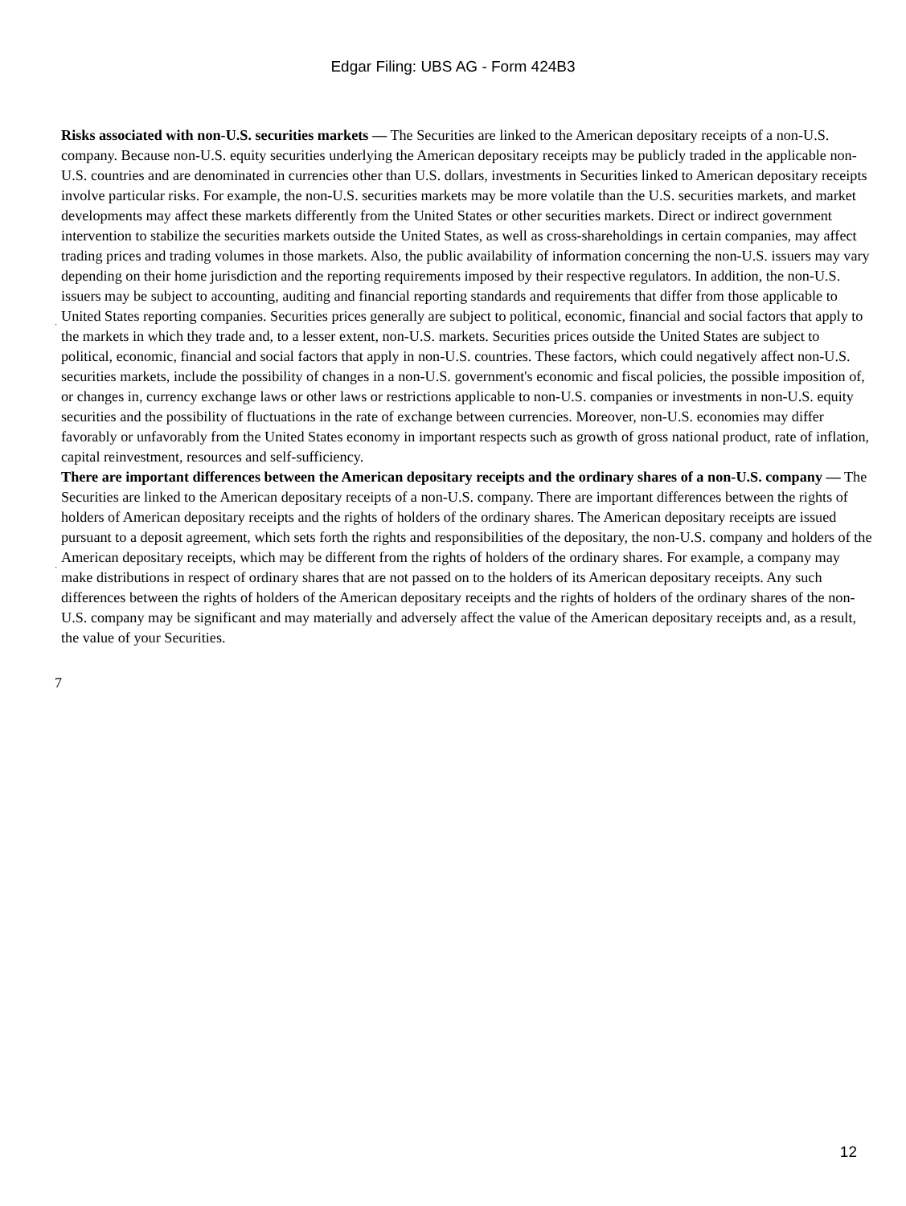Edgar Filing: UBS AG - Form 424B3
·
Risks associated with non-U.S. securities markets — The Securities are linked to the American depositary receipts of a non-U.S. company. Because non-U.S. equity securities underlying the American depositary receipts may be publicly traded in the applicable non-U.S. countries and are denominated in currencies other than U.S. dollars, investments in Securities linked to American depositary receipts involve particular risks. For example, the non-U.S. securities markets may be more volatile than the U.S. securities markets, and market developments may affect these markets differently from the United States or other securities markets. Direct or indirect government intervention to stabilize the securities markets outside the United States, as well as cross-shareholdings in certain companies, may affect trading prices and trading volumes in those markets. Also, the public availability of information concerning the non-U.S. issuers may vary depending on their home jurisdiction and the reporting requirements imposed by their respective regulators. In addition, the non-U.S. issuers may be subject to accounting, auditing and financial reporting standards and requirements that differ from those applicable to United States reporting companies. Securities prices generally are subject to political, economic, financial and social factors that apply to the markets in which they trade and, to a lesser extent, non-U.S. markets. Securities prices outside the United States are subject to political, economic, financial and social factors that apply in non-U.S. countries. These factors, which could negatively affect non-U.S. securities markets, include the possibility of changes in a non-U.S. government's economic and fiscal policies, the possible imposition of, or changes in, currency exchange laws or other laws or restrictions applicable to non-U.S. companies or investments in non-U.S. equity securities and the possibility of fluctuations in the rate of exchange between currencies. Moreover, non-U.S. economies may differ favorably or unfavorably from the United States economy in important respects such as growth of gross national product, rate of inflation, capital reinvestment, resources and self-sufficiency.
·
There are important differences between the American depositary receipts and the ordinary shares of a non-U.S. company — The Securities are linked to the American depositary receipts of a non-U.S. company. There are important differences between the rights of holders of American depositary receipts and the rights of holders of the ordinary shares. The American depositary receipts are issued pursuant to a deposit agreement, which sets forth the rights and responsibilities of the depositary, the non-U.S. company and holders of the American depositary receipts, which may be different from the rights of holders of the ordinary shares. For example, a company may make distributions in respect of ordinary shares that are not passed on to the holders of its American depositary receipts. Any such differences between the rights of holders of the American depositary receipts and the rights of holders of the ordinary shares of the non-U.S. company may be significant and may materially and adversely affect the value of the American depositary receipts and, as a result, the value of your Securities.
7
12